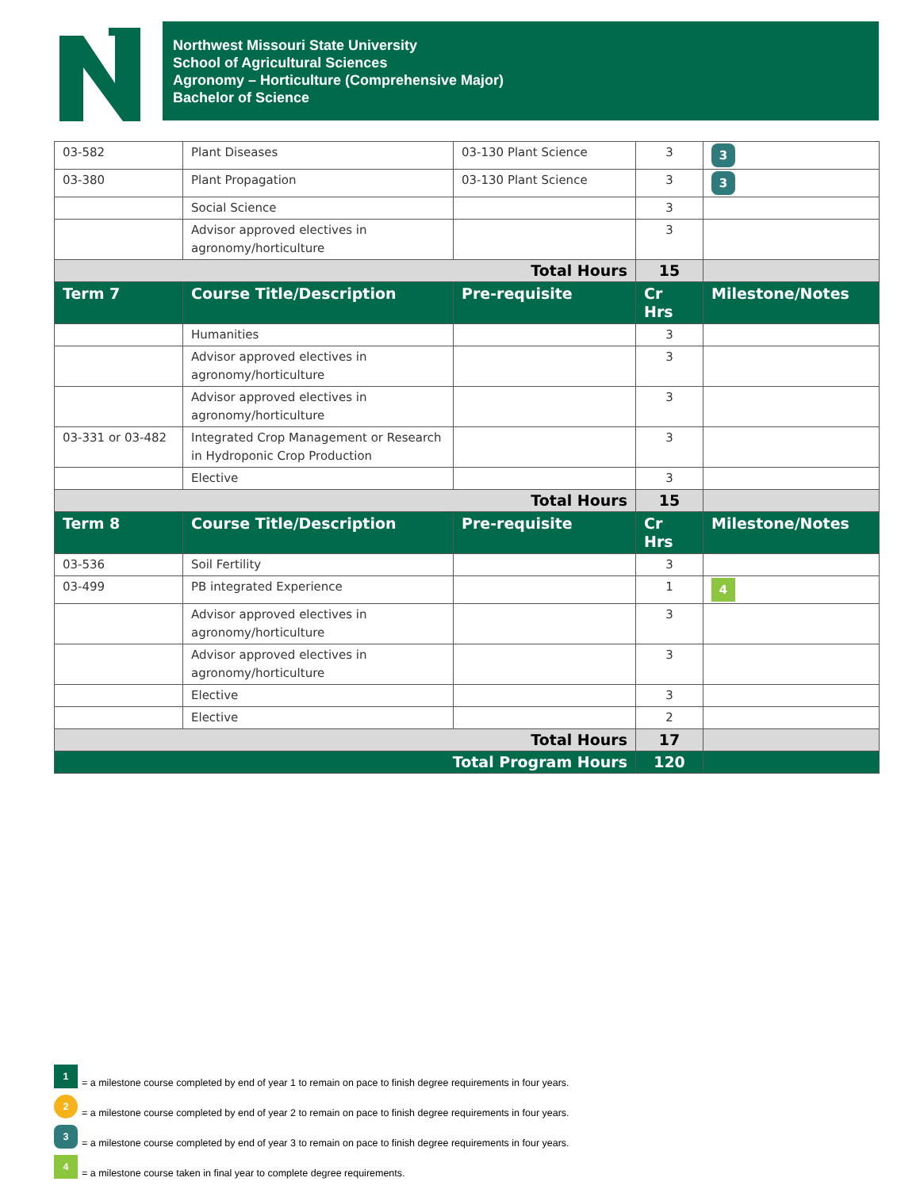Northwest Missouri State University
School of Agricultural Sciences
Agronomy – Horticulture (Comprehensive Major)
Bachelor of Science
| 03-582 | Plant Diseases | 03-130 Plant Science | 3 | 3 |
| 03-380 | Plant Propagation | 03-130 Plant Science | 3 | 3 |
| | Social Science | | 3 | |
| | Advisor approved electives in agronomy/horticulture | | 3 | |
| Total Hours | | | 15 | |
| Term 7 | Course Title/Description | Pre-requisite | Cr Hrs | Milestone/Notes |
| | Humanities | | 3 | |
| | Advisor approved electives in agronomy/horticulture | | 3 | |
| | Advisor approved electives in agronomy/horticulture | | 3 | |
| 03-331 or 03-482 | Integrated Crop Management or Research in Hydroponic Crop Production | | 3 | |
| | Elective | | 3 | |
| Total Hours | | | 15 | |
| Term 8 | Course Title/Description | Pre-requisite | Cr Hrs | Milestone/Notes |
| 03-536 | Soil Fertility | | 3 | |
| 03-499 | PB integrated Experience | | 1 | 4 |
| | Advisor approved electives in agronomy/horticulture | | 3 | |
| | Advisor approved electives in agronomy/horticulture | | 3 | |
| | Elective | | 3 | |
| | Elective | | 2 | |
| Total Hours | | | 17 | |
| Total Program Hours | | | 120 | |
1 = a milestone course completed by end of year 1 to remain on pace to finish degree requirements in four years.
2 = a milestone course completed by end of year 2 to remain on pace to finish degree requirements in four years.
3 = a milestone course completed by end of year 3 to remain on pace to finish degree requirements in four years.
4 = a milestone course taken in final year to complete degree requirements.